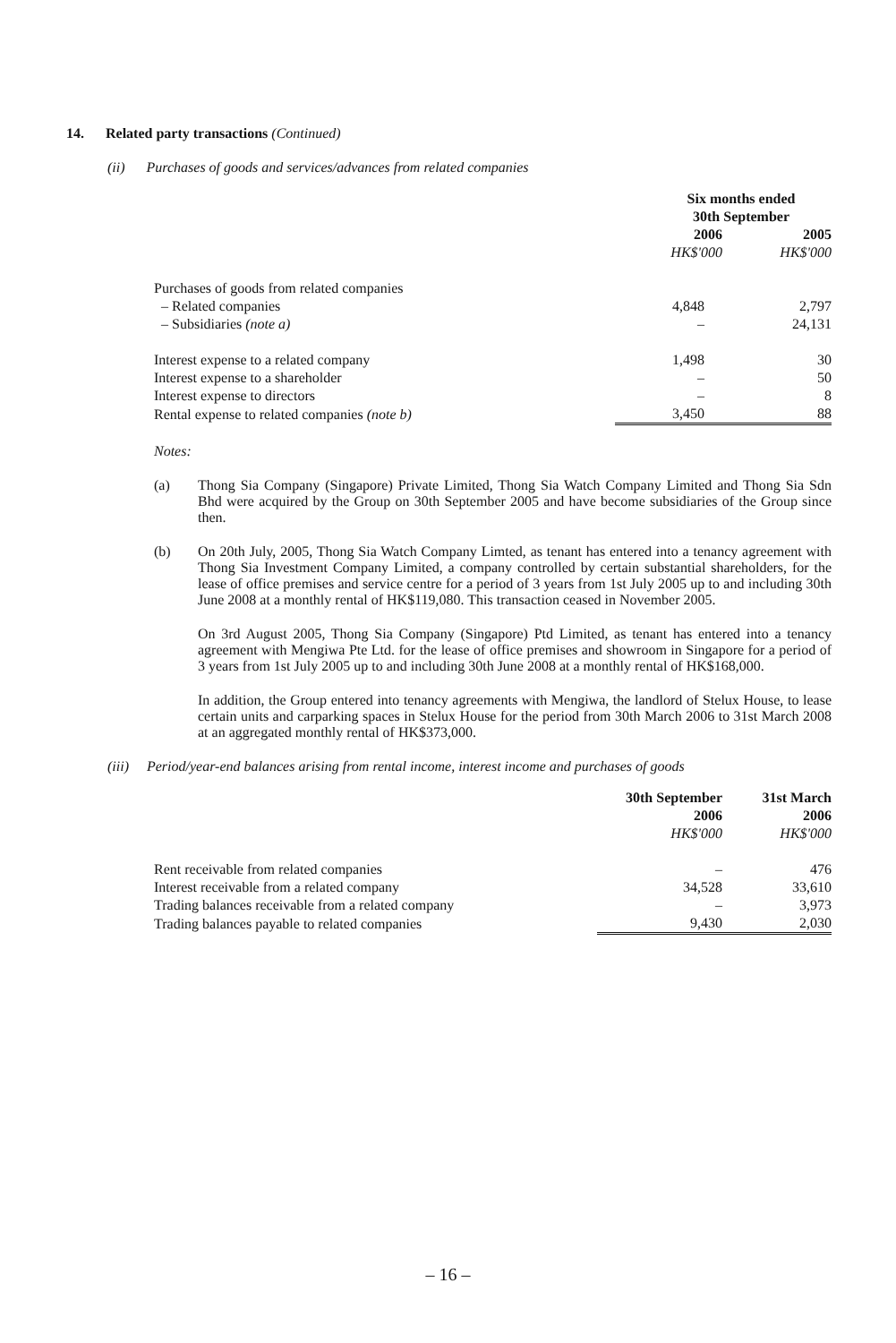14. Related party transactions (Continued)
(ii) Purchases of goods and services/advances from related companies
| | Six months ended 30th September | |
| --- | --- | --- |
| | 2006 HK$'000 | 2005 HK$'000 |
| Purchases of goods from related companies | | |
| – Related companies | 4,848 | 2,797 |
| – Subsidiaries (note a) | – | 24,131 |
| Interest expense to a related company | 1,498 | 30 |
| Interest expense to a shareholder | – | 50 |
| Interest expense to directors | – | 8 |
| Rental expense to related companies (note b) | 3,450 | 88 |
Notes:
(a) Thong Sia Company (Singapore) Private Limited, Thong Sia Watch Company Limited and Thong Sia Sdn Bhd were acquired by the Group on 30th September 2005 and have become subsidiaries of the Group since then.
(b) On 20th July, 2005, Thong Sia Watch Company Limted, as tenant has entered into a tenancy agreement with Thong Sia Investment Company Limited, a company controlled by certain substantial shareholders, for the lease of office premises and service centre for a period of 3 years from 1st July 2005 up to and including 30th June 2008 at a monthly rental of HK$119,080. This transaction ceased in November 2005.
On 3rd August 2005, Thong Sia Company (Singapore) Ptd Limited, as tenant has entered into a tenancy agreement with Mengiwa Pte Ltd. for the lease of office premises and showroom in Singapore for a period of 3 years from 1st July 2005 up to and including 30th June 2008 at a monthly rental of HK$168,000.
In addition, the Group entered into tenancy agreements with Mengiwa, the landlord of Stelux House, to lease certain units and carparking spaces in Stelux House for the period from 30th March 2006 to 31st March 2008 at an aggregated monthly rental of HK$373,000.
(iii) Period/year-end balances arising from rental income, interest income and purchases of goods
| | 30th September 2006 HK$'000 | 31st March 2006 HK$'000 |
| --- | --- | --- |
| Rent receivable from related companies | – | 476 |
| Interest receivable from a related company | 34,528 | 33,610 |
| Trading balances receivable from a related company | – | 3,973 |
| Trading balances payable to related companies | 9,430 | 2,030 |
– 16 –